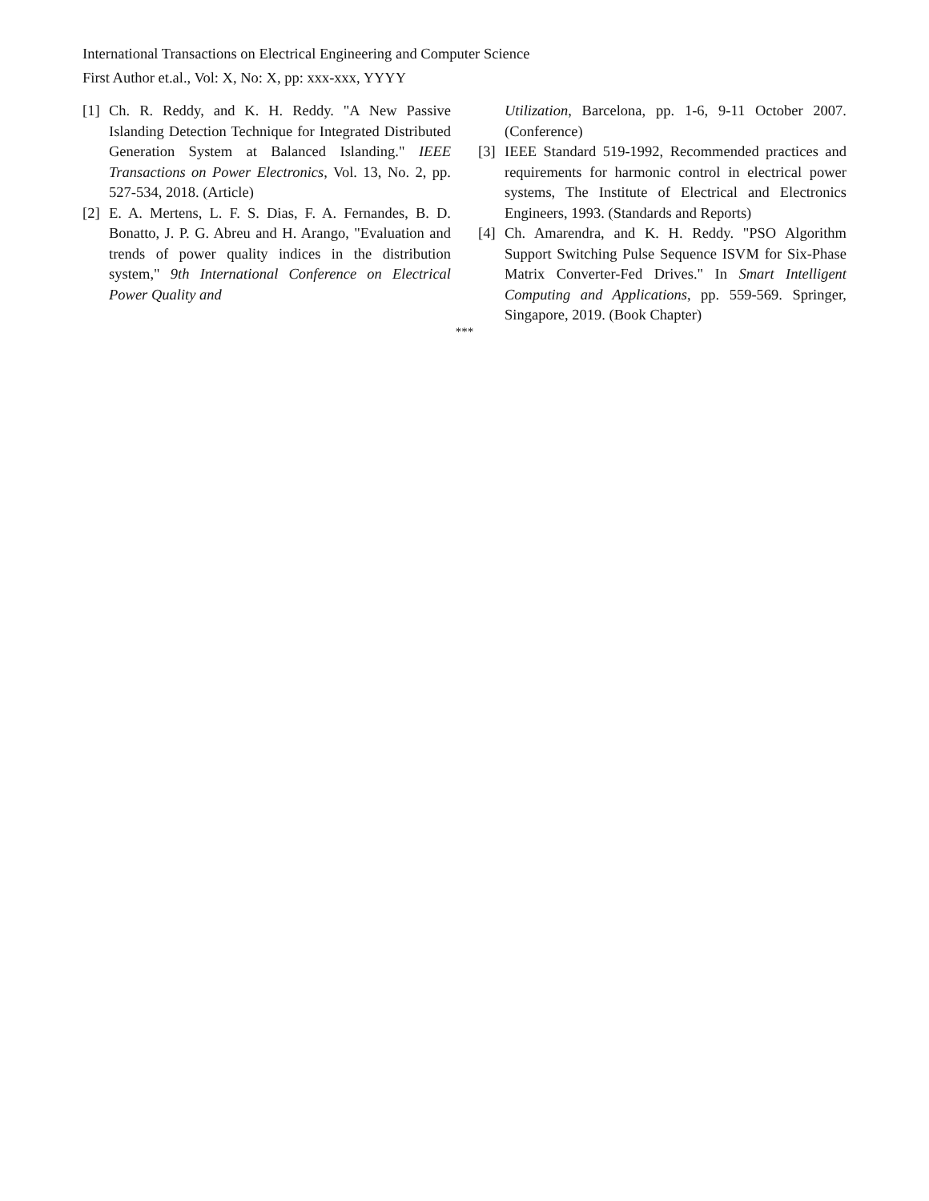International Transactions on Electrical Engineering and Computer Science
First Author et.al., Vol: X, No: X, pp: xxx-xxx, YYYY
[1] Ch. R. Reddy, and K. H. Reddy. "A New Passive Islanding Detection Technique for Integrated Distributed Generation System at Balanced Islanding." IEEE Transactions on Power Electronics, Vol. 13, No. 2, pp. 527-534, 2018. (Article)
[2] E. A. Mertens, L. F. S. Dias, F. A. Fernandes, B. D. Bonatto, J. P. G. Abreu and H. Arango, "Evaluation and trends of power quality indices in the distribution system," 9th International Conference on Electrical Power Quality and
Utilization, Barcelona, pp. 1-6, 9-11 October 2007. (Conference)
[3] IEEE Standard 519-1992, Recommended practices and requirements for harmonic control in electrical power systems, The Institute of Electrical and Electronics Engineers, 1993. (Standards and Reports)
[4] Ch. Amarendra, and K. H. Reddy. "PSO Algorithm Support Switching Pulse Sequence ISVM for Six-Phase Matrix Converter-Fed Drives." In Smart Intelligent Computing and Applications, pp. 559-569. Springer, Singapore, 2019. (Book Chapter)
***